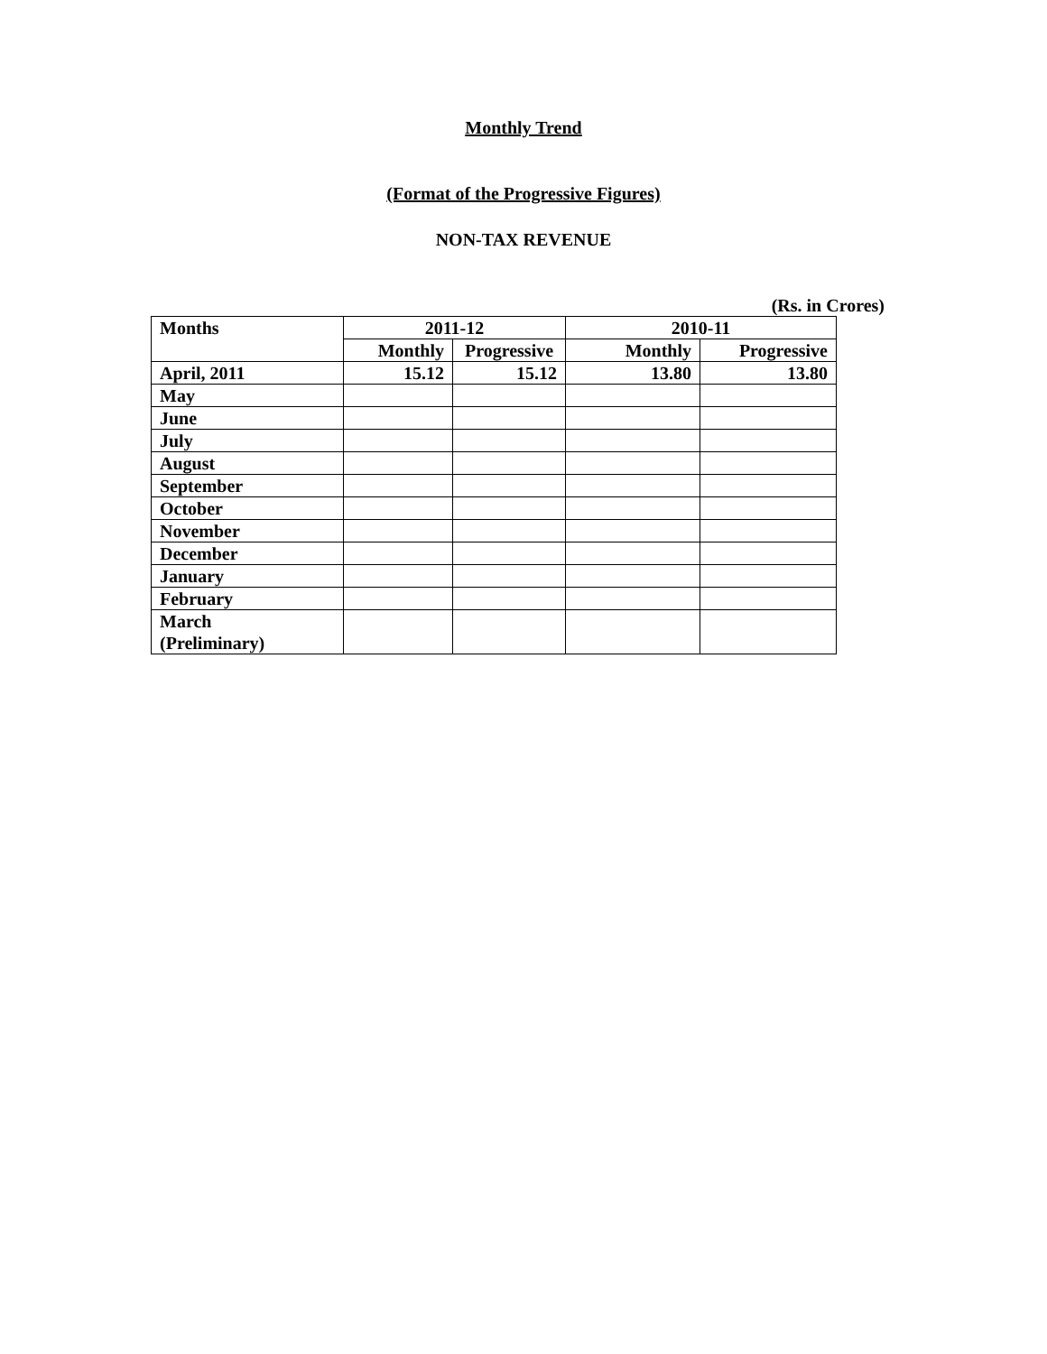Monthly Trend
(Format of the Progressive Figures)
NON-TAX REVENUE
(Rs. in Crores)
| Months | 2011-12 | | 2010-11 | |
| --- | --- | --- | --- | --- |
| | Monthly | Progressive | Monthly | Progressive |
| April, 2011 | 15.12 | 15.12 | 13.80 | 13.80 |
| May | | | | |
| June | | | | |
| July | | | | |
| August | | | | |
| September | | | | |
| October | | | | |
| November | | | | |
| December | | | | |
| January | | | | |
| February | | | | |
| March (Preliminary) | | | | |